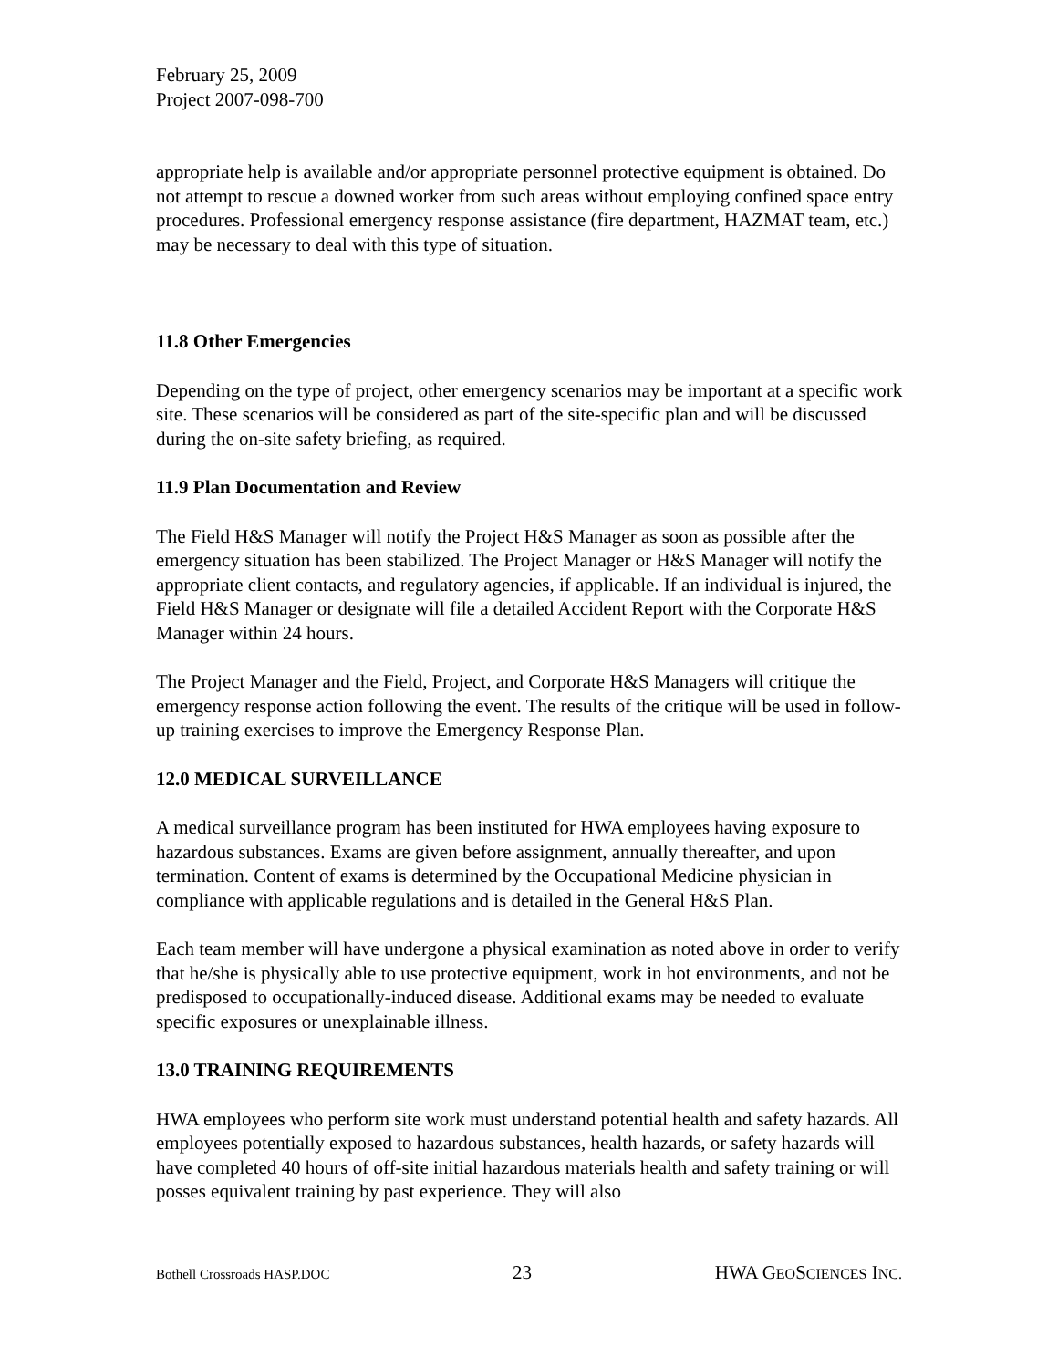February 25, 2009
Project 2007-098-700
appropriate help is available and/or appropriate personnel protective equipment is obtained. Do not attempt to rescue a downed worker from such areas without employing confined space entry procedures. Professional emergency response assistance (fire department, HAZMAT team, etc.) may be necessary to deal with this type of situation.
11.8 Other Emergencies
Depending on the type of project, other emergency scenarios may be important at a specific work site. These scenarios will be considered as part of the site-specific plan and will be discussed during the on-site safety briefing, as required.
11.9 Plan Documentation and Review
The Field H&S Manager will notify the Project H&S Manager as soon as possible after the emergency situation has been stabilized. The Project Manager or H&S Manager will notify the appropriate client contacts, and regulatory agencies, if applicable. If an individual is injured, the Field H&S Manager or designate will file a detailed Accident Report with the Corporate H&S Manager within 24 hours.
The Project Manager and the Field, Project, and Corporate H&S Managers will critique the emergency response action following the event. The results of the critique will be used in follow-up training exercises to improve the Emergency Response Plan.
12.0 MEDICAL SURVEILLANCE
A medical surveillance program has been instituted for HWA employees having exposure to hazardous substances. Exams are given before assignment, annually thereafter, and upon termination. Content of exams is determined by the Occupational Medicine physician in compliance with applicable regulations and is detailed in the General H&S Plan.
Each team member will have undergone a physical examination as noted above in order to verify that he/she is physically able to use protective equipment, work in hot environments, and not be predisposed to occupationally-induced disease. Additional exams may be needed to evaluate specific exposures or unexplainable illness.
13.0 TRAINING REQUIREMENTS
HWA employees who perform site work must understand potential health and safety hazards. All employees potentially exposed to hazardous substances, health hazards, or safety hazards will have completed 40 hours of off-site initial hazardous materials health and safety training or will posses equivalent training by past experience. They will also
Bothell Crossroads HASP.DOC 23 HWA GEOSCIENCES INC.